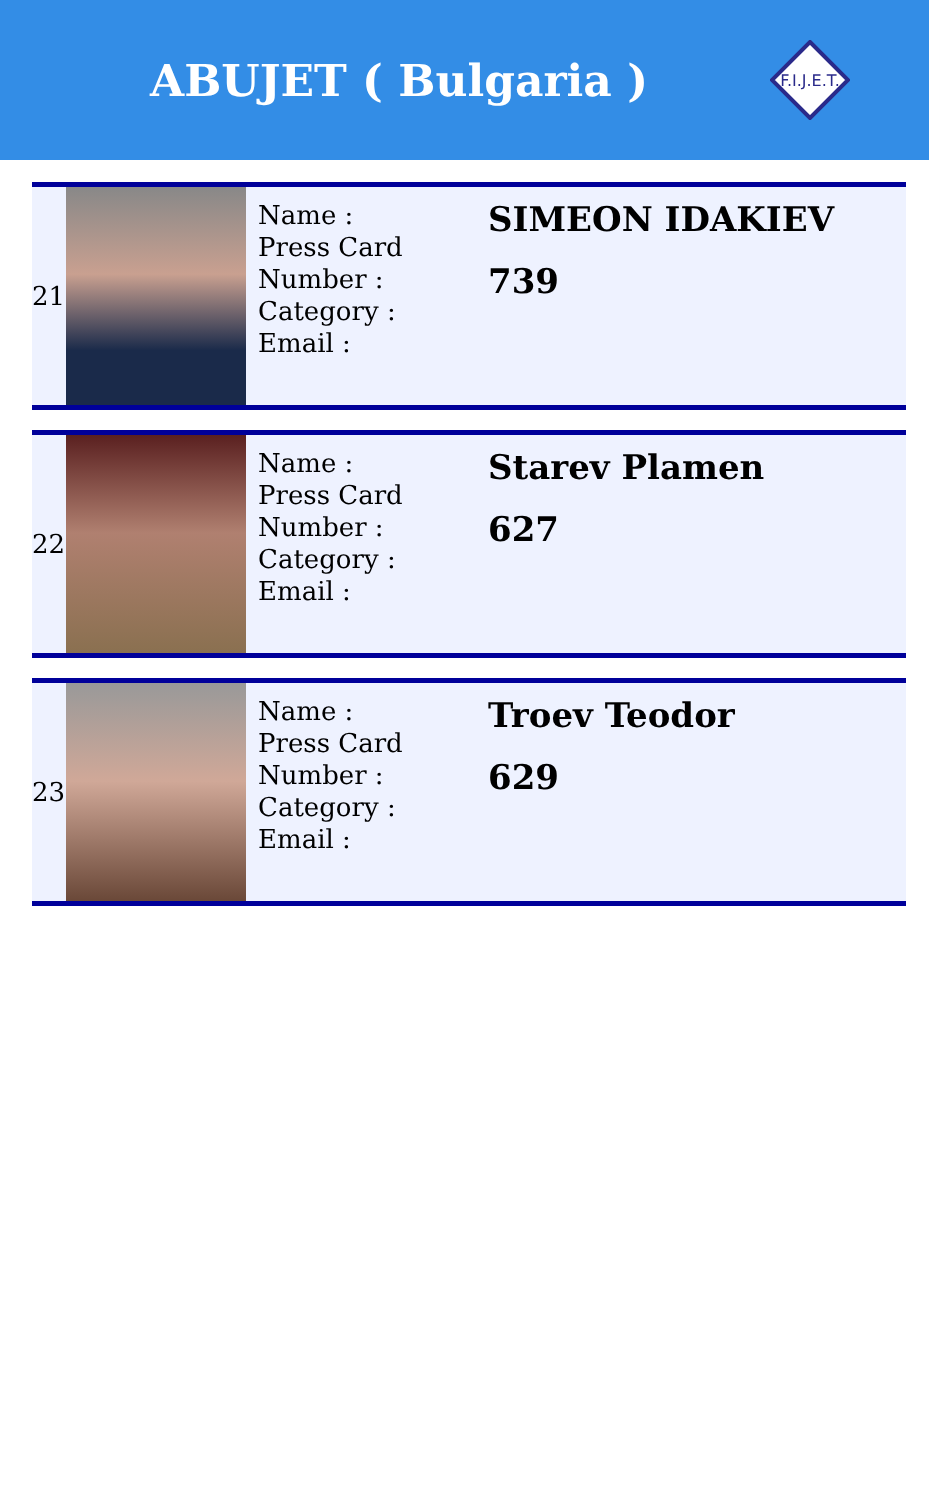ABUJET ( Bulgaria )
F.I.J.E.T.
| 21 | | Name : Press Card Number : Category : Email : | SIMEON IDAKIEV 739 |
| 22 | | Name : Press Card Number : Category : Email : | Starev Plamen 627 |
| 23 | | Name : Press Card Number : Category : Email : | Troev Teodor 629 |